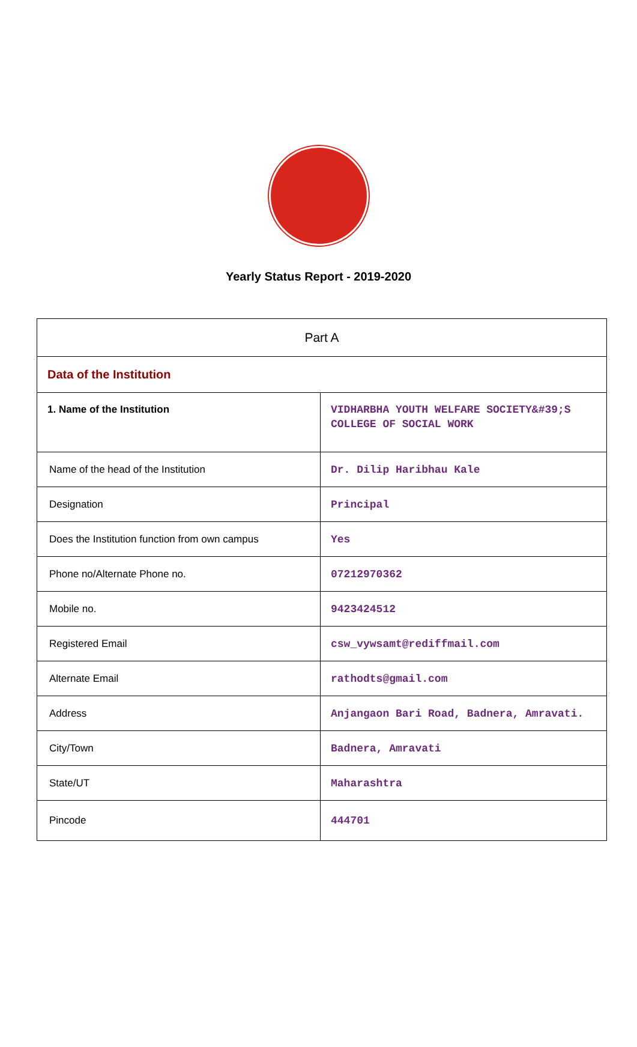Yearly Status Report - 2019-2020
| Part A | |
| Data of the Institution | |
| 1. Name of the Institution | VIDHARBHA YOUTH WELFARE SOCIETY&#39;S COLLEGE OF SOCIAL WORK |
| Name of the head of the Institution | Dr. Dilip Haribhau Kale |
| Designation | Principal |
| Does the Institution function from own campus | Yes |
| Phone no/Alternate Phone no. | 07212970362 |
| Mobile no. | 9423424512 |
| Registered Email | csw_vywsamt@rediffmail.com |
| Alternate Email | rathodts@gmail.com |
| Address | Anjangaon Bari Road, Badnera, Amravati. |
| City/Town | Badnera, Amravati |
| State/UT | Maharashtra |
| Pincode | 444701 |